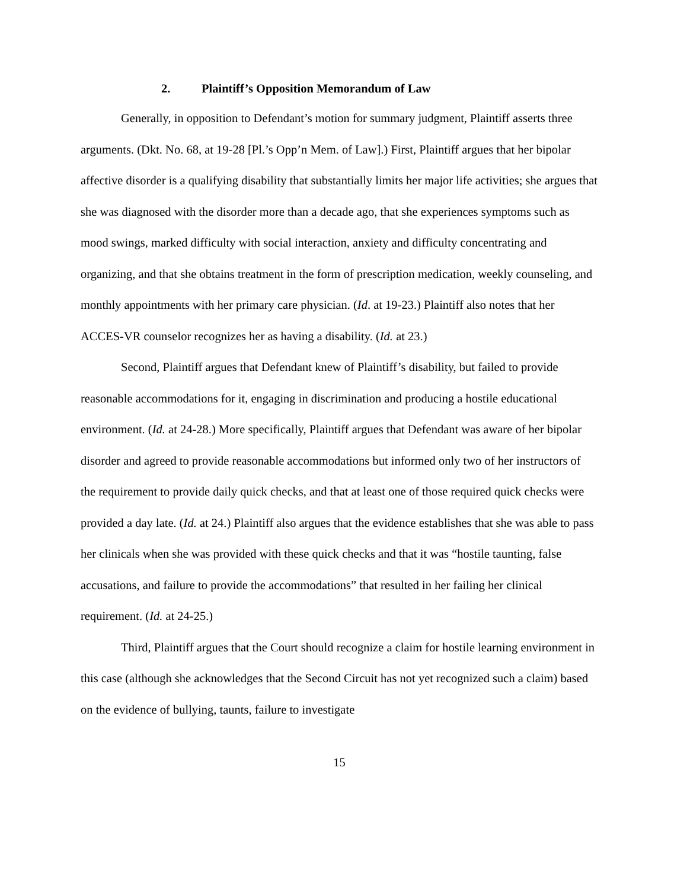2. Plaintiff’s Opposition Memorandum of Law
Generally, in opposition to Defendant’s motion for summary judgment, Plaintiff asserts three arguments. (Dkt. No. 68, at 19-28 [Pl.’s Opp’n Mem. of Law].) First, Plaintiff argues that her bipolar affective disorder is a qualifying disability that substantially limits her major life activities; she argues that she was diagnosed with the disorder more than a decade ago, that she experiences symptoms such as mood swings, marked difficulty with social interaction, anxiety and difficulty concentrating and organizing, and that she obtains treatment in the form of prescription medication, weekly counseling, and monthly appointments with her primary care physician. (Id. at 19-23.) Plaintiff also notes that her ACCES-VR counselor recognizes her as having a disability. (Id. at 23.)
Second, Plaintiff argues that Defendant knew of Plaintiff’s disability, but failed to provide reasonable accommodations for it, engaging in discrimination and producing a hostile educational environment. (Id. at 24-28.) More specifically, Plaintiff argues that Defendant was aware of her bipolar disorder and agreed to provide reasonable accommodations but informed only two of her instructors of the requirement to provide daily quick checks, and that at least one of those required quick checks were provided a day late. (Id. at 24.) Plaintiff also argues that the evidence establishes that she was able to pass her clinicals when she was provided with these quick checks and that it was “hostile taunting, false accusations, and failure to provide the accommodations” that resulted in her failing her clinical requirement. (Id. at 24-25.)
Third, Plaintiff argues that the Court should recognize a claim for hostile learning environment in this case (although she acknowledges that the Second Circuit has not yet recognized such a claim) based on the evidence of bullying, taunts, failure to investigate
15